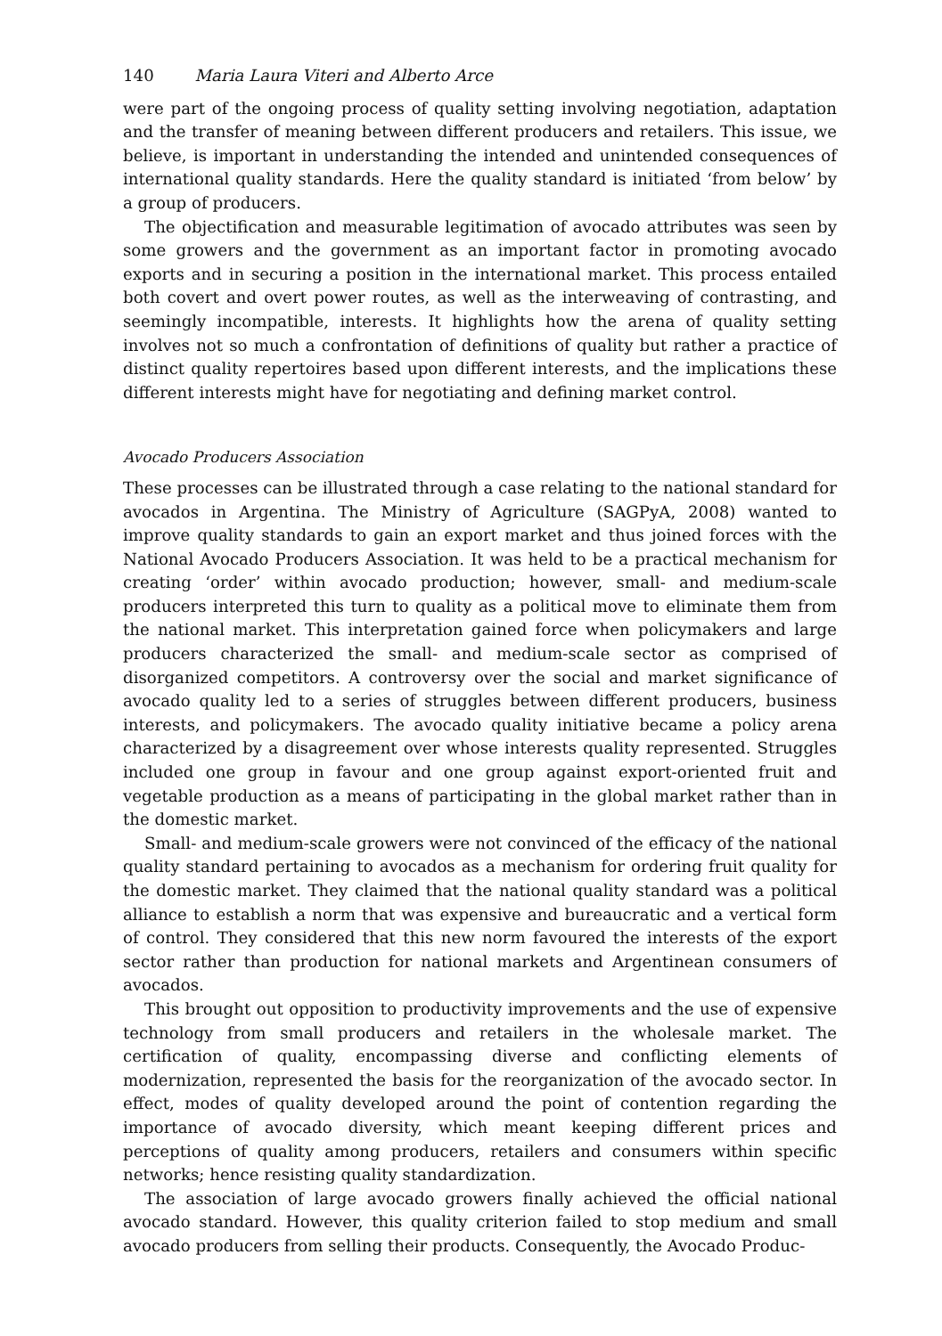140 Maria Laura Viteri and Alberto Arce
were part of the ongoing process of quality setting involving negotiation, adaptation and the transfer of meaning between different producers and retailers. This issue, we believe, is important in understanding the intended and unintended consequences of international quality standards. Here the quality standard is initiated ‘from below’ by a group of producers.
The objectification and measurable legitimation of avocado attributes was seen by some growers and the government as an important factor in promoting avocado exports and in securing a position in the international market. This process entailed both covert and overt power routes, as well as the interweaving of contrasting, and seemingly incompatible, interests. It highlights how the arena of quality setting involves not so much a confrontation of definitions of quality but rather a practice of distinct quality repertoires based upon different interests, and the implications these different interests might have for negotiating and defining market control.
Avocado Producers Association
These processes can be illustrated through a case relating to the national standard for avocados in Argentina. The Ministry of Agriculture (SAGPyA, 2008) wanted to improve quality standards to gain an export market and thus joined forces with the National Avocado Producers Association. It was held to be a practical mechanism for creating ‘order’ within avocado production; however, small- and medium-scale producers interpreted this turn to quality as a political move to eliminate them from the national market. This interpretation gained force when policymakers and large producers characterized the small- and medium-scale sector as comprised of disorganized competitors. A controversy over the social and market significance of avocado quality led to a series of struggles between different producers, business interests, and policymakers. The avocado quality initiative became a policy arena characterized by a disagreement over whose interests quality represented. Struggles included one group in favour and one group against export-oriented fruit and vegetable production as a means of participating in the global market rather than in the domestic market.
Small- and medium-scale growers were not convinced of the efficacy of the national quality standard pertaining to avocados as a mechanism for ordering fruit quality for the domestic market. They claimed that the national quality standard was a political alliance to establish a norm that was expensive and bureaucratic and a vertical form of control. They considered that this new norm favoured the interests of the export sector rather than production for national markets and Argentinean consumers of avocados.
This brought out opposition to productivity improvements and the use of expensive technology from small producers and retailers in the wholesale market. The certification of quality, encompassing diverse and conflicting elements of modernization, represented the basis for the reorganization of the avocado sector. In effect, modes of quality developed around the point of contention regarding the importance of avocado diversity, which meant keeping different prices and perceptions of quality among producers, retailers and consumers within specific networks; hence resisting quality standardization.
The association of large avocado growers finally achieved the official national avocado standard. However, this quality criterion failed to stop medium and small avocado producers from selling their products. Consequently, the Avocado Produc-